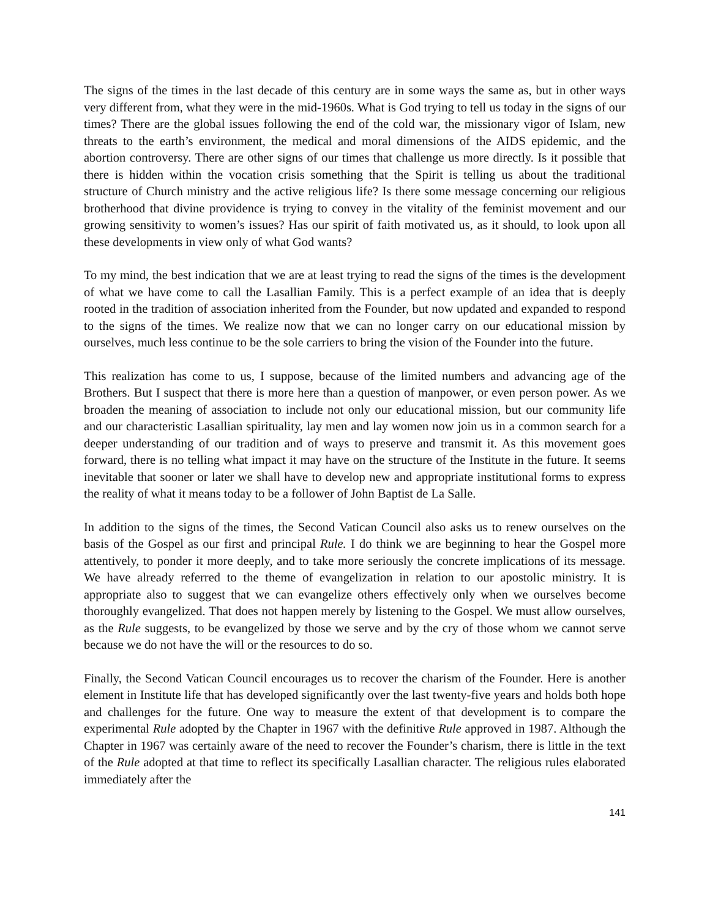The signs of the times in the last decade of this century are in some ways the same as, but in other ways very different from, what they were in the mid-1960s. What is God trying to tell us today in the signs of our times? There are the global issues following the end of the cold war, the missionary vigor of Islam, new threats to the earth’s environment, the medical and moral dimensions of the AIDS epidemic, and the abortion controversy. There are other signs of our times that challenge us more directly. Is it possible that there is hidden within the vocation crisis something that the Spirit is telling us about the traditional structure of Church ministry and the active religious life? Is there some message concerning our religious brotherhood that divine providence is trying to convey in the vitality of the feminist movement and our growing sensitivity to women’s issues? Has our spirit of faith motivated us, as it should, to look upon all these developments in view only of what God wants?
To my mind, the best indication that we are at least trying to read the signs of the times is the development of what we have come to call the Lasallian Family. This is a perfect example of an idea that is deeply rooted in the tradition of association inherited from the Founder, but now updated and expanded to respond to the signs of the times. We realize now that we can no longer carry on our educational mission by ourselves, much less continue to be the sole carriers to bring the vision of the Founder into the future.
This realization has come to us, I suppose, because of the limited numbers and advancing age of the Brothers. But I suspect that there is more here than a question of manpower, or even person power. As we broaden the meaning of association to include not only our educational mission, but our community life and our characteristic Lasallian spirituality, lay men and lay women now join us in a common search for a deeper understanding of our tradition and of ways to preserve and transmit it. As this movement goes forward, there is no telling what impact it may have on the structure of the Institute in the future. It seems inevitable that sooner or later we shall have to develop new and appropriate institutional forms to express the reality of what it means today to be a follower of John Baptist de La Salle.
In addition to the signs of the times, the Second Vatican Council also asks us to renew ourselves on the basis of the Gospel as our first and principal Rule. I do think we are beginning to hear the Gospel more attentively, to ponder it more deeply, and to take more seriously the concrete implications of its message. We have already referred to the theme of evangelization in relation to our apostolic ministry. It is appropriate also to suggest that we can evangelize others effectively only when we ourselves become thoroughly evangelized. That does not happen merely by listening to the Gospel. We must allow ourselves, as the Rule suggests, to be evangelized by those we serve and by the cry of those whom we cannot serve because we do not have the will or the resources to do so.
Finally, the Second Vatican Council encourages us to recover the charism of the Founder. Here is another element in Institute life that has developed significantly over the last twenty-five years and holds both hope and challenges for the future. One way to measure the extent of that development is to compare the experimental Rule adopted by the Chapter in 1967 with the definitive Rule approved in 1987. Although the Chapter in 1967 was certainly aware of the need to recover the Founder’s charism, there is little in the text of the Rule adopted at that time to reflect its specifically Lasallian character. The religious rules elaborated immediately after the
141